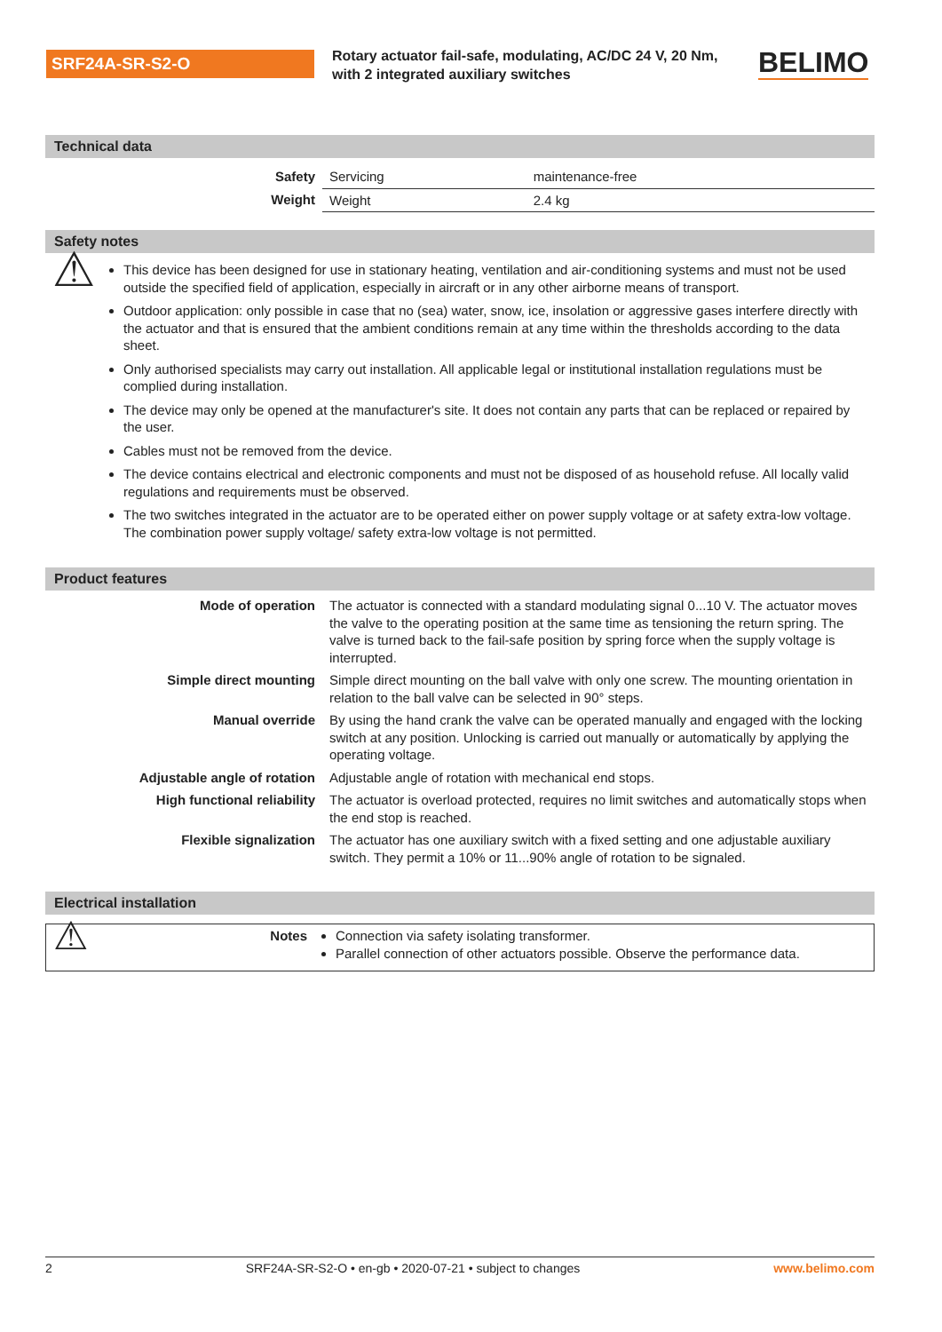SRF24A-SR-S2-O
Rotary actuator fail-safe, modulating, AC/DC 24 V, 20 Nm, with 2 integrated auxiliary switches
BELIMO
Technical data
| Safety | Servicing | maintenance-free |
| Weight | Weight | 2.4 kg |
Safety notes
| ⚠ | This device has been designed for use in stationary heating, ventilation and air-conditioning systems and must not be used outside the specified field of application, especially in aircraft or in any other airborne means of transport. Outdoor application: only possible in case that no (sea) water, snow, ice, insolation or aggressive gases interfere directly with the actuator and that is ensured that the ambient conditions remain at any time within the thresholds according to the data sheet. Only authorised specialists may carry out installation. All applicable legal or institutional installation regulations must be complied during installation. The device may only be opened at the manufacturer's site. It does not contain any parts that can be replaced or repaired by the user. Cables must not be removed from the device. The device contains electrical and electronic components and must not be disposed of as household refuse. All locally valid regulations and requirements must be observed. The two switches integrated in the actuator are to be operated either on power supply voltage or at safety extra-low voltage. The combination power supply voltage/ safety extra-low voltage is not permitted. |
Product features
| Mode of operation | The actuator is connected with a standard modulating signal 0...10 V. The actuator moves the valve to the operating position at the same time as tensioning the return spring. The valve is turned back to the fail-safe position by spring force when the supply voltage is interrupted. |
| Simple direct mounting | Simple direct mounting on the ball valve with only one screw. The mounting orientation in relation to the ball valve can be selected in 90° steps. |
| Manual override | By using the hand crank the valve can be operated manually and engaged with the locking switch at any position. Unlocking is carried out manually or automatically by applying the operating voltage. |
| Adjustable angle of rotation | Adjustable angle of rotation with mechanical end stops. |
| High functional reliability | The actuator is overload protected, requires no limit switches and automatically stops when the end stop is reached. |
| Flexible signalization | The actuator has one auxiliary switch with a fixed setting and one adjustable auxiliary switch. They permit a 10% or 11...90% angle of rotation to be signaled. |
Electrical installation
| ⚠ | Notes | Connection via safety isolating transformer. Parallel connection of other actuators possible. Observe the performance data. |
2 SRF24A-SR-S2-O • en-gb • 2020-07-21 • subject to changes www.belimo.com